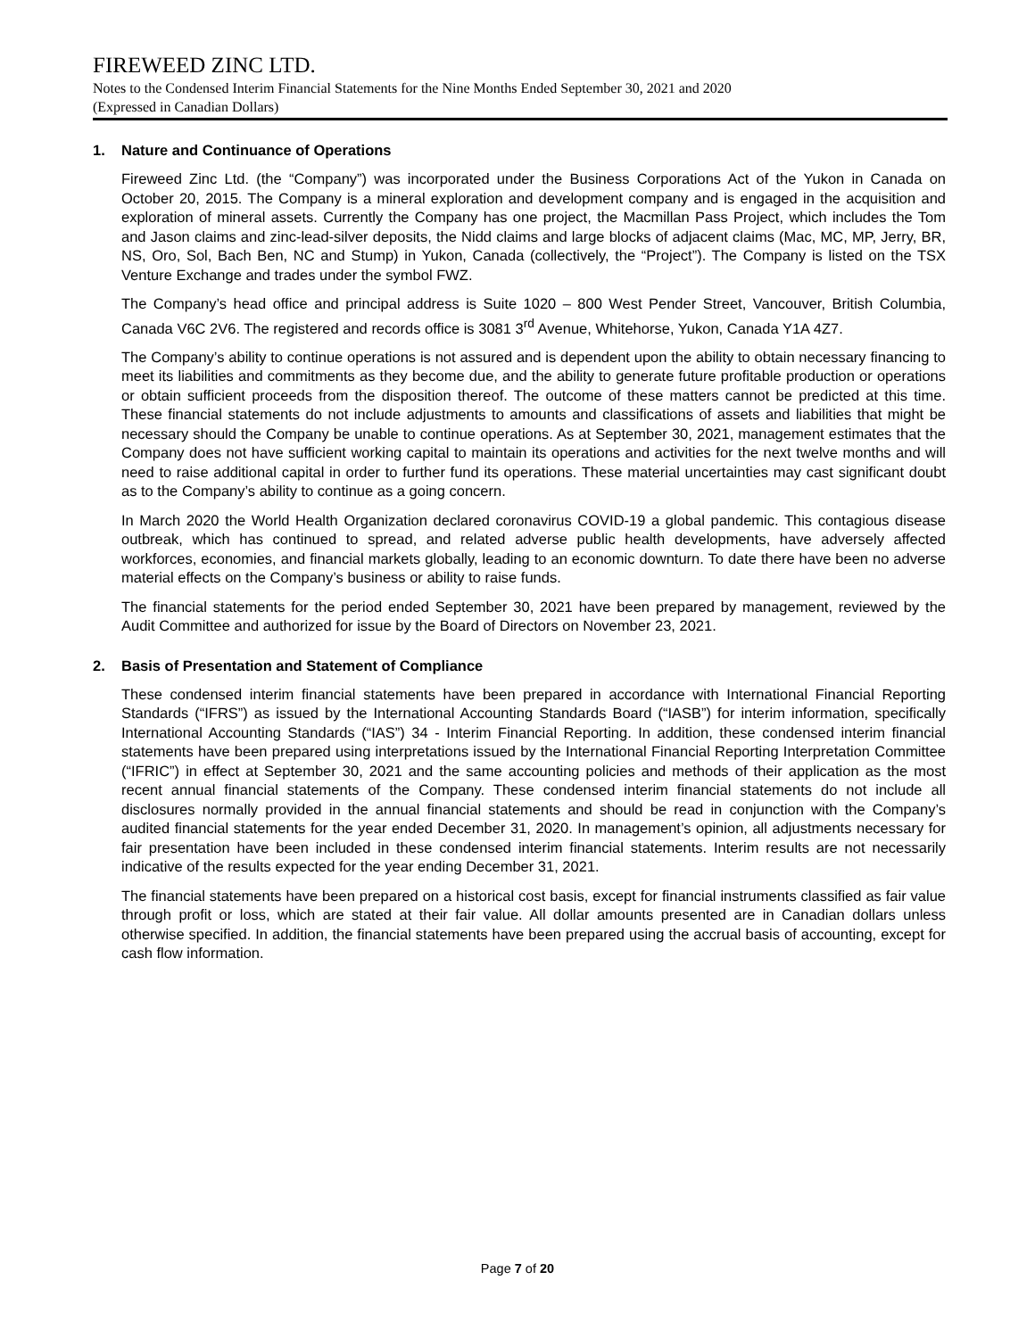FIREWEED ZINC LTD.
Notes to the Condensed Interim Financial Statements for the Nine Months Ended September 30, 2021 and 2020
(Expressed in Canadian Dollars)
1. Nature and Continuance of Operations
Fireweed Zinc Ltd. (the “Company”) was incorporated under the Business Corporations Act of the Yukon in Canada on October 20, 2015. The Company is a mineral exploration and development company and is engaged in the acquisition and exploration of mineral assets. Currently the Company has one project, the Macmillan Pass Project, which includes the Tom and Jason claims and zinc-lead-silver deposits, the Nidd claims and large blocks of adjacent claims (Mac, MC, MP, Jerry, BR, NS, Oro, Sol, Bach Ben, NC and Stump) in Yukon, Canada (collectively, the “Project”). The Company is listed on the TSX Venture Exchange and trades under the symbol FWZ.
The Company’s head office and principal address is Suite 1020 – 800 West Pender Street, Vancouver, British Columbia, Canada V6C 2V6. The registered and records office is 3081 3<sup>rd</sup> Avenue, Whitehorse, Yukon, Canada Y1A 4Z7.
The Company’s ability to continue operations is not assured and is dependent upon the ability to obtain necessary financing to meet its liabilities and commitments as they become due, and the ability to generate future profitable production or operations or obtain sufficient proceeds from the disposition thereof. The outcome of these matters cannot be predicted at this time. These financial statements do not include adjustments to amounts and classifications of assets and liabilities that might be necessary should the Company be unable to continue operations. As at September 30, 2021, management estimates that the Company does not have sufficient working capital to maintain its operations and activities for the next twelve months and will need to raise additional capital in order to further fund its operations. These material uncertainties may cast significant doubt as to the Company’s ability to continue as a going concern.
In March 2020 the World Health Organization declared coronavirus COVID-19 a global pandemic. This contagious disease outbreak, which has continued to spread, and related adverse public health developments, have adversely affected workforces, economies, and financial markets globally, leading to an economic downturn. To date there have been no adverse material effects on the Company’s business or ability to raise funds.
The financial statements for the period ended September 30, 2021 have been prepared by management, reviewed by the Audit Committee and authorized for issue by the Board of Directors on November 23, 2021.
2. Basis of Presentation and Statement of Compliance
These condensed interim financial statements have been prepared in accordance with International Financial Reporting Standards (“IFRS”) as issued by the International Accounting Standards Board (“IASB”) for interim information, specifically International Accounting Standards (“IAS”) 34 - Interim Financial Reporting. In addition, these condensed interim financial statements have been prepared using interpretations issued by the International Financial Reporting Interpretation Committee (“IFRIC”) in effect at September 30, 2021 and the same accounting policies and methods of their application as the most recent annual financial statements of the Company. These condensed interim financial statements do not include all disclosures normally provided in the annual financial statements and should be read in conjunction with the Company’s audited financial statements for the year ended December 31, 2020. In management’s opinion, all adjustments necessary for fair presentation have been included in these condensed interim financial statements. Interim results are not necessarily indicative of the results expected for the year ending December 31, 2021.
The financial statements have been prepared on a historical cost basis, except for financial instruments classified as fair value through profit or loss, which are stated at their fair value. All dollar amounts presented are in Canadian dollars unless otherwise specified. In addition, the financial statements have been prepared using the accrual basis of accounting, except for cash flow information.
Page 7 of 20